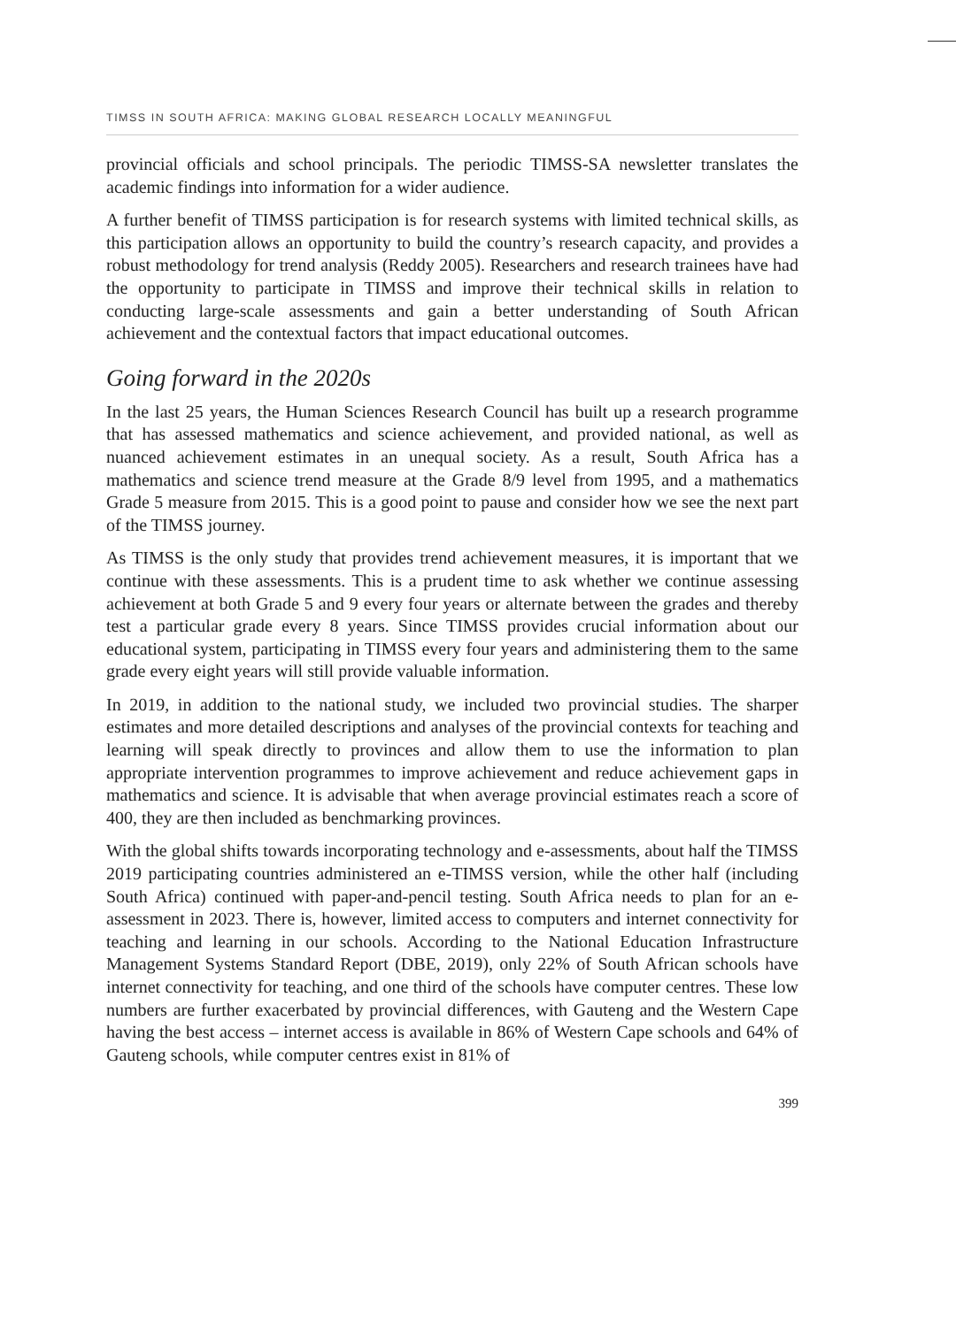TIMSS IN SOUTH AFRICA: MAKING GLOBAL RESEARCH LOCALLY MEANINGFUL
provincial officials and school principals. The periodic TIMSS-SA newsletter translates the academic findings into information for a wider audience.
A further benefit of TIMSS participation is for research systems with limited technical skills, as this participation allows an opportunity to build the country’s research capacity, and provides a robust methodology for trend analysis (Reddy 2005). Researchers and research trainees have had the opportunity to participate in TIMSS and improve their technical skills in relation to conducting large-scale assessments and gain a better understanding of South African achievement and the contextual factors that impact educational outcomes.
Going forward in the 2020s
In the last 25 years, the Human Sciences Research Council has built up a research programme that has assessed mathematics and science achievement, and provided national, as well as nuanced achievement estimates in an unequal society. As a result, South Africa has a mathematics and science trend measure at the Grade 8/9 level from 1995, and a mathematics Grade 5 measure from 2015. This is a good point to pause and consider how we see the next part of the TIMSS journey.
As TIMSS is the only study that provides trend achievement measures, it is important that we continue with these assessments. This is a prudent time to ask whether we continue assessing achievement at both Grade 5 and 9 every four years or alternate between the grades and thereby test a particular grade every 8 years. Since TIMSS provides crucial information about our educational system, participating in TIMSS every four years and administering them to the same grade every eight years will still provide valuable information.
In 2019, in addition to the national study, we included two provincial studies. The sharper estimates and more detailed descriptions and analyses of the provincial contexts for teaching and learning will speak directly to provinces and allow them to use the information to plan appropriate intervention programmes to improve achievement and reduce achievement gaps in mathematics and science. It is advisable that when average provincial estimates reach a score of 400, they are then included as benchmarking provinces.
With the global shifts towards incorporating technology and e-assessments, about half the TIMSS 2019 participating countries administered an e-TIMSS version, while the other half (including South Africa) continued with paper-and-pencil testing. South Africa needs to plan for an e-assessment in 2023. There is, however, limited access to computers and internet connectivity for teaching and learning in our schools. According to the National Education Infrastructure Management Systems Standard Report (DBE, 2019), only 22% of South African schools have internet connectivity for teaching, and one third of the schools have computer centres. These low numbers are further exacerbated by provincial differences, with Gauteng and the Western Cape having the best access – internet access is available in 86% of Western Cape schools and 64% of Gauteng schools, while computer centres exist in 81% of
399